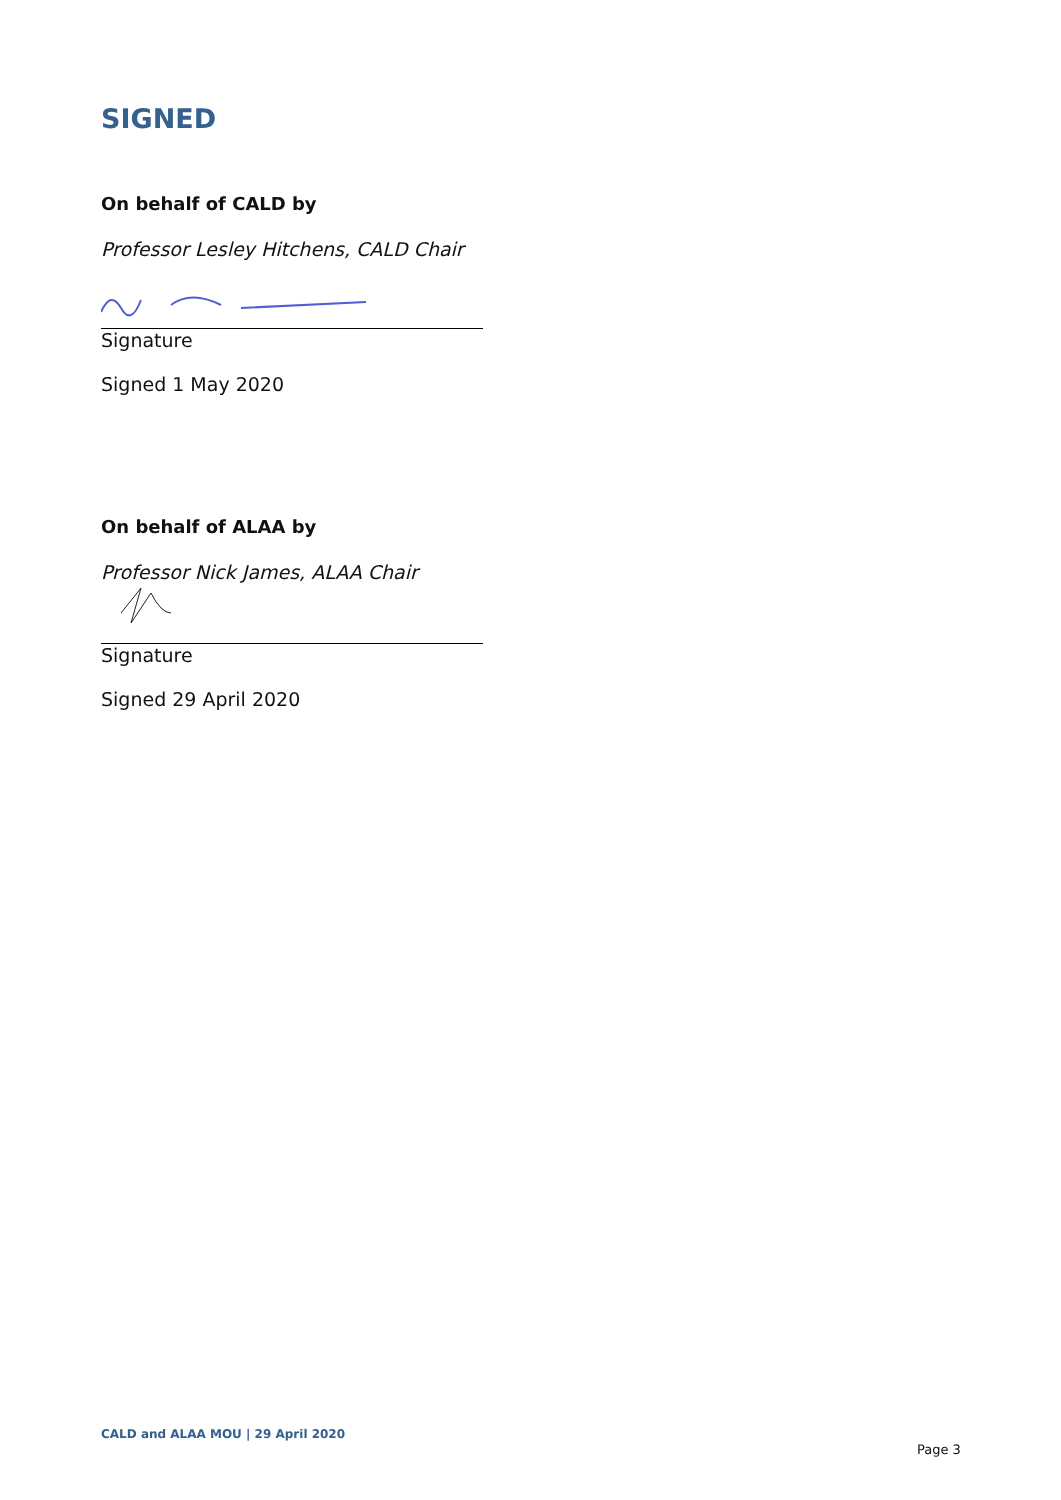SIGNED
On behalf of CALD by
Professor Lesley Hitchens, CALD Chair
Signature
Signed 1 May 2020
On behalf of ALAA by
Professor Nick James, ALAA Chair
Signature
Signed 29 April 2020
CALD and ALAA MOU | 29 April 2020
Page 3